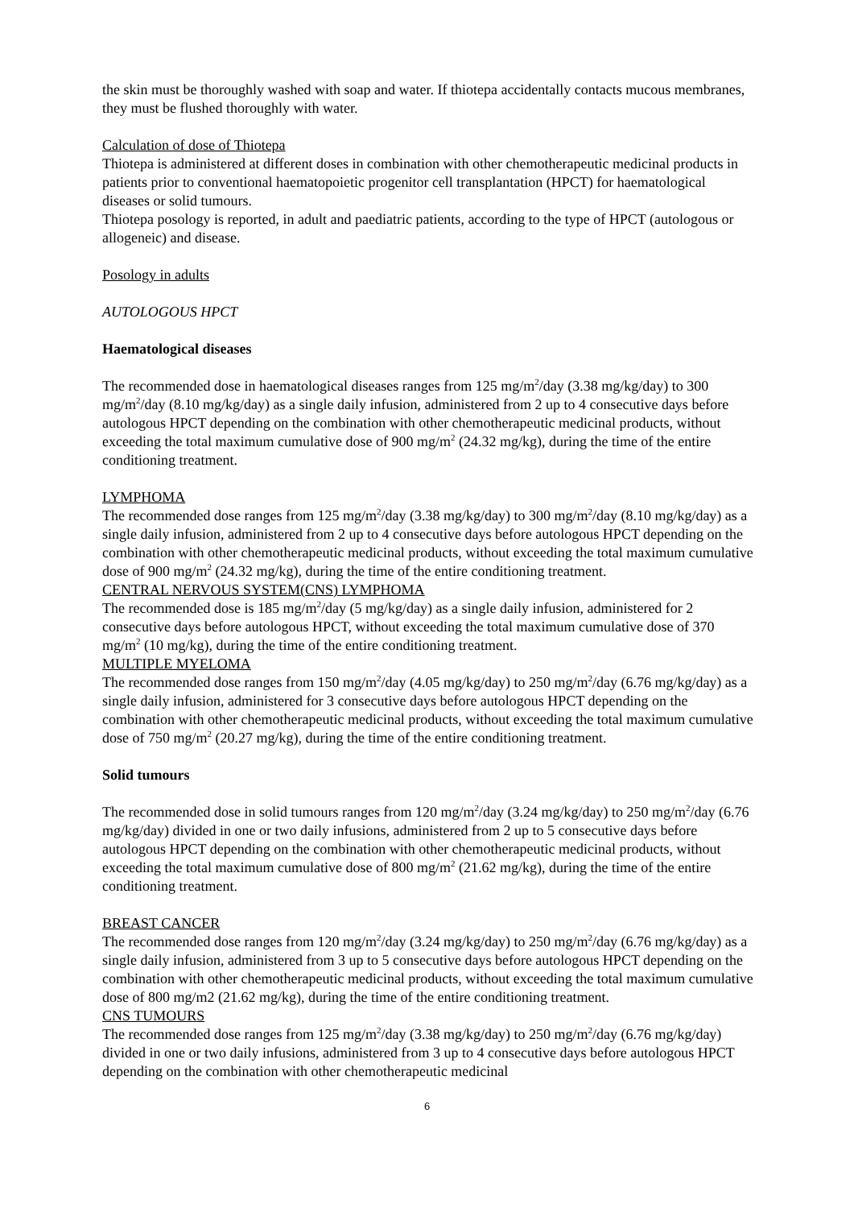the skin must be thoroughly washed with soap and water. If thiotepa accidentally contacts mucous membranes, they must be flushed thoroughly with water.
Calculation of dose of Thiotepa
Thiotepa is administered at different doses in combination with other chemotherapeutic medicinal products in patients prior to conventional haematopoietic progenitor cell transplantation (HPCT) for haematological diseases or solid tumours.
Thiotepa posology is reported, in adult and paediatric patients, according to the type of HPCT (autologous or allogeneic) and disease.
Posology in adults
AUTOLOGOUS HPCT
Haematological diseases
The recommended dose in haematological diseases ranges from 125 mg/m<sup>2</sup>/day (3.38 mg/kg/day) to 300 mg/m<sup>2</sup>/day (8.10 mg/kg/day) as a single daily infusion, administered from 2 up to 4 consecutive days before autologous HPCT depending on the combination with other chemotherapeutic medicinal products, without exceeding the total maximum cumulative dose of 900 mg/m<sup>2</sup> (24.32 mg/kg), during the time of the entire conditioning treatment.
LYMPHOMA
The recommended dose ranges from 125 mg/m<sup>2</sup>/day (3.38 mg/kg/day) to 300 mg/m<sup>2</sup>/day (8.10 mg/kg/day) as a single daily infusion, administered from 2 up to 4 consecutive days before autologous HPCT depending on the combination with other chemotherapeutic medicinal products, without exceeding the total maximum cumulative dose of 900 mg/m<sup>2</sup> (24.32 mg/kg), during the time of the entire conditioning treatment.
CENTRAL NERVOUS SYSTEM(CNS) LYMPHOMA
The recommended dose is 185 mg/m<sup>2</sup>/day (5 mg/kg/day) as a single daily infusion, administered for 2 consecutive days before autologous HPCT, without exceeding the total maximum cumulative dose of 370 mg/m<sup>2</sup> (10 mg/kg), during the time of the entire conditioning treatment.
MULTIPLE MYELOMA
The recommended dose ranges from 150 mg/m<sup>2</sup>/day (4.05 mg/kg/day) to 250 mg/m<sup>2</sup>/day (6.76 mg/kg/day) as a single daily infusion, administered for 3 consecutive days before autologous HPCT depending on the combination with other chemotherapeutic medicinal products, without exceeding the total maximum cumulative dose of 750 mg/m<sup>2</sup> (20.27 mg/kg), during the time of the entire conditioning treatment.
Solid tumours
The recommended dose in solid tumours ranges from 120 mg/m<sup>2</sup>/day (3.24 mg/kg/day) to 250 mg/m<sup>2</sup>/day (6.76 mg/kg/day) divided in one or two daily infusions, administered from 2 up to 5 consecutive days before autologous HPCT depending on the combination with other chemotherapeutic medicinal products, without exceeding the total maximum cumulative dose of 800 mg/m<sup>2</sup> (21.62 mg/kg), during the time of the entire conditioning treatment.
BREAST CANCER
The recommended dose ranges from 120 mg/m<sup>2</sup>/day (3.24 mg/kg/day) to 250 mg/m<sup>2</sup>/day (6.76 mg/kg/day) as a single daily infusion, administered from 3 up to 5 consecutive days before autologous HPCT depending on the combination with other chemotherapeutic medicinal products, without exceeding the total maximum cumulative dose of 800 mg/m2 (21.62 mg/kg), during the time of the entire conditioning treatment.
CNS TUMOURS
The recommended dose ranges from 125 mg/m<sup>2</sup>/day (3.38 mg/kg/day) to 250 mg/m<sup>2</sup>/day (6.76 mg/kg/day) divided in one or two daily infusions, administered from 3 up to 4 consecutive days before autologous HPCT depending on the combination with other chemotherapeutic medicinal
6